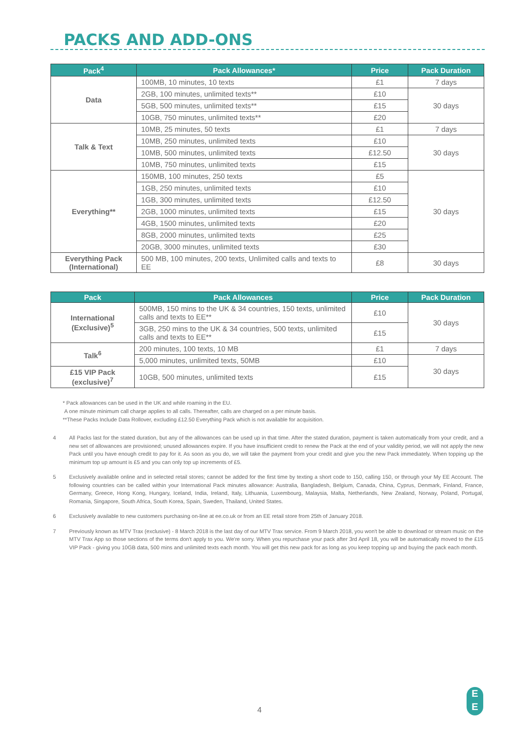PACKS AND ADD-ONS
| Pack<sup>4</sup> | Pack Allowances* | Price | Pack Duration |
| --- | --- | --- | --- |
| Data | 100MB, 10 minutes, 10 texts | £1 | 7 days |
| | 2GB, 100 minutes, unlimited texts** | £10 | 30 days |
| | 5GB, 500 minutes, unlimited texts** | £15 | |
| | 10GB, 750 minutes, unlimited texts** | £20 | |
| Talk & Text | 10MB, 25 minutes, 50 texts | £1 | 7 days |
| | 10MB, 250 minutes, unlimited texts | £10 | 30 days |
| | 10MB, 500 minutes, unlimited texts | £12.50 | |
| | 10MB, 750 minutes, unlimited texts | £15 | |
| Everything** | 150MB, 100 minutes, 250 texts | £5 | 30 days |
| | 1GB, 250 minutes, unlimited texts | £10 | |
| | 1GB, 300 minutes, unlimited texts | £12.50 | |
| | 2GB, 1000 minutes, unlimited texts | £15 | |
| | 4GB, 1500 minutes, unlimited texts | £20 | |
| | 8GB, 2000 minutes, unlimited texts | £25 | |
| | 20GB, 3000 minutes, unlimited texts | £30 | |
| Everything Pack (International) | 500 MB, 100 minutes, 200 texts, Unlimited calls and texts to EE | £8 | 30 days |
| Pack | Pack Allowances | Price | Pack Duration |
| --- | --- | --- | --- |
| International (Exclusive)<sup>5</sup> | 500MB, 150 mins to the UK & 34 countries, 150 texts, unlimited calls and texts to EE** | £10 | 30 days |
| | 3GB, 250 mins to the UK & 34 countries, 500 texts, unlimited calls and texts to EE** | £15 | |
| Talk<sup>6</sup> | 200 minutes, 100 texts, 10 MB | £1 | 7 days |
| | 5,000 minutes, unlimited texts, 50MB | £10 | 30 days |
| £15 VIP Pack (exclusive)<sup>7</sup> | 10GB, 500 minutes, unlimited texts | £15 | |
* Pack allowances can be used in the UK and while roaming in the EU.
A one minute minimum call charge applies to all calls. Thereafter, calls are charged on a per minute basis.
**These Packs Include Data Rollover, excluding £12.50 Everything Pack which is not available for acquisition.
4 All Packs last for the stated duration, but any of the allowances can be used up in that time. After the stated duration, payment is taken automatically from your credit, and a new set of allowances are provisioned; unused allowances expire. If you have insufficient credit to renew the Pack at the end of your validity period, we will not apply the new Pack until you have enough credit to pay for it. As soon as you do, we will take the payment from your credit and give you the new Pack immediately. When topping up the minimum top up amount is £5 and you can only top up increments of £5.
5 Exclusively available online and in selected retail stores; cannot be added for the first time by texting a short code to 150, calling 150, or through your My EE Account. The following countries can be called within your International Pack minutes allowance: Australia, Bangladesh, Belgium, Canada, China, Cyprus, Denmark, Finland, France, Germany, Greece, Hong Kong, Hungary, Iceland, India, Ireland, Italy, Lithuania, Luxembourg, Malaysia, Malta, Netherlands, New Zealand, Norway, Poland, Portugal, Romania, Singapore, South Africa, South Korea, Spain, Sweden, Thailand, United States.
6 Exclusively available to new customers purchasing on-line at ee.co.uk or from an EE retail store from 25th of January 2018.
7 Previously known as MTV Trax (exclusive) - 8 March 2018 is the last day of our MTV Trax service. From 9 March 2018, you won't be able to download or stream music on the MTV Trax App so those sections of the terms don't apply to you. We're sorry. When you repurchase your pack after 3rd April 18, you will be automatically moved to the £15 VIP Pack - giving you 10GB data, 500 mins and unlimited texts each month. You will get this new pack for as long as you keep topping up and buying the pack each month.
4
E
E